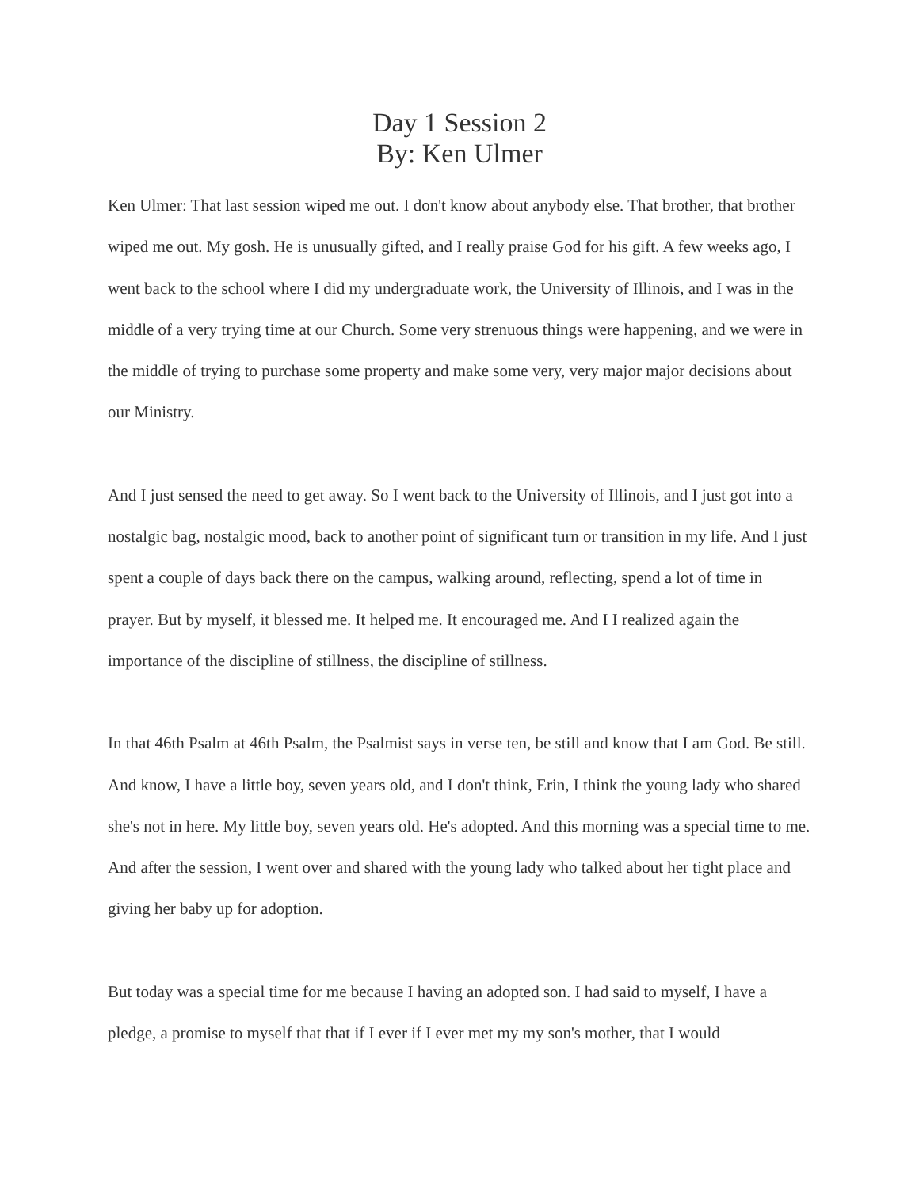Day 1 Session 2
By: Ken Ulmer
Ken Ulmer: That last session wiped me out. I don't know about anybody else. That brother, that brother wiped me out. My gosh. He is unusually gifted, and I really praise God for his gift. A few weeks ago, I went back to the school where I did my undergraduate work, the University of Illinois, and I was in the middle of a very trying time at our Church. Some very strenuous things were happening, and we were in the middle of trying to purchase some property and make some very, very major major decisions about our Ministry.
And I just sensed the need to get away. So I went back to the University of Illinois, and I just got into a nostalgic bag, nostalgic mood, back to another point of significant turn or transition in my life. And I just spent a couple of days back there on the campus, walking around, reflecting, spend a lot of time in prayer. But by myself, it blessed me. It helped me. It encouraged me. And I I realized again the importance of the discipline of stillness, the discipline of stillness.
In that 46th Psalm at 46th Psalm, the Psalmist says in verse ten, be still and know that I am God. Be still. And know, I have a little boy, seven years old, and I don't think, Erin, I think the young lady who shared she's not in here. My little boy, seven years old. He's adopted. And this morning was a special time to me. And after the session, I went over and shared with the young lady who talked about her tight place and giving her baby up for adoption.
But today was a special time for me because I having an adopted son. I had said to myself, I have a pledge, a promise to myself that that if I ever if I ever met my my son's mother, that I would